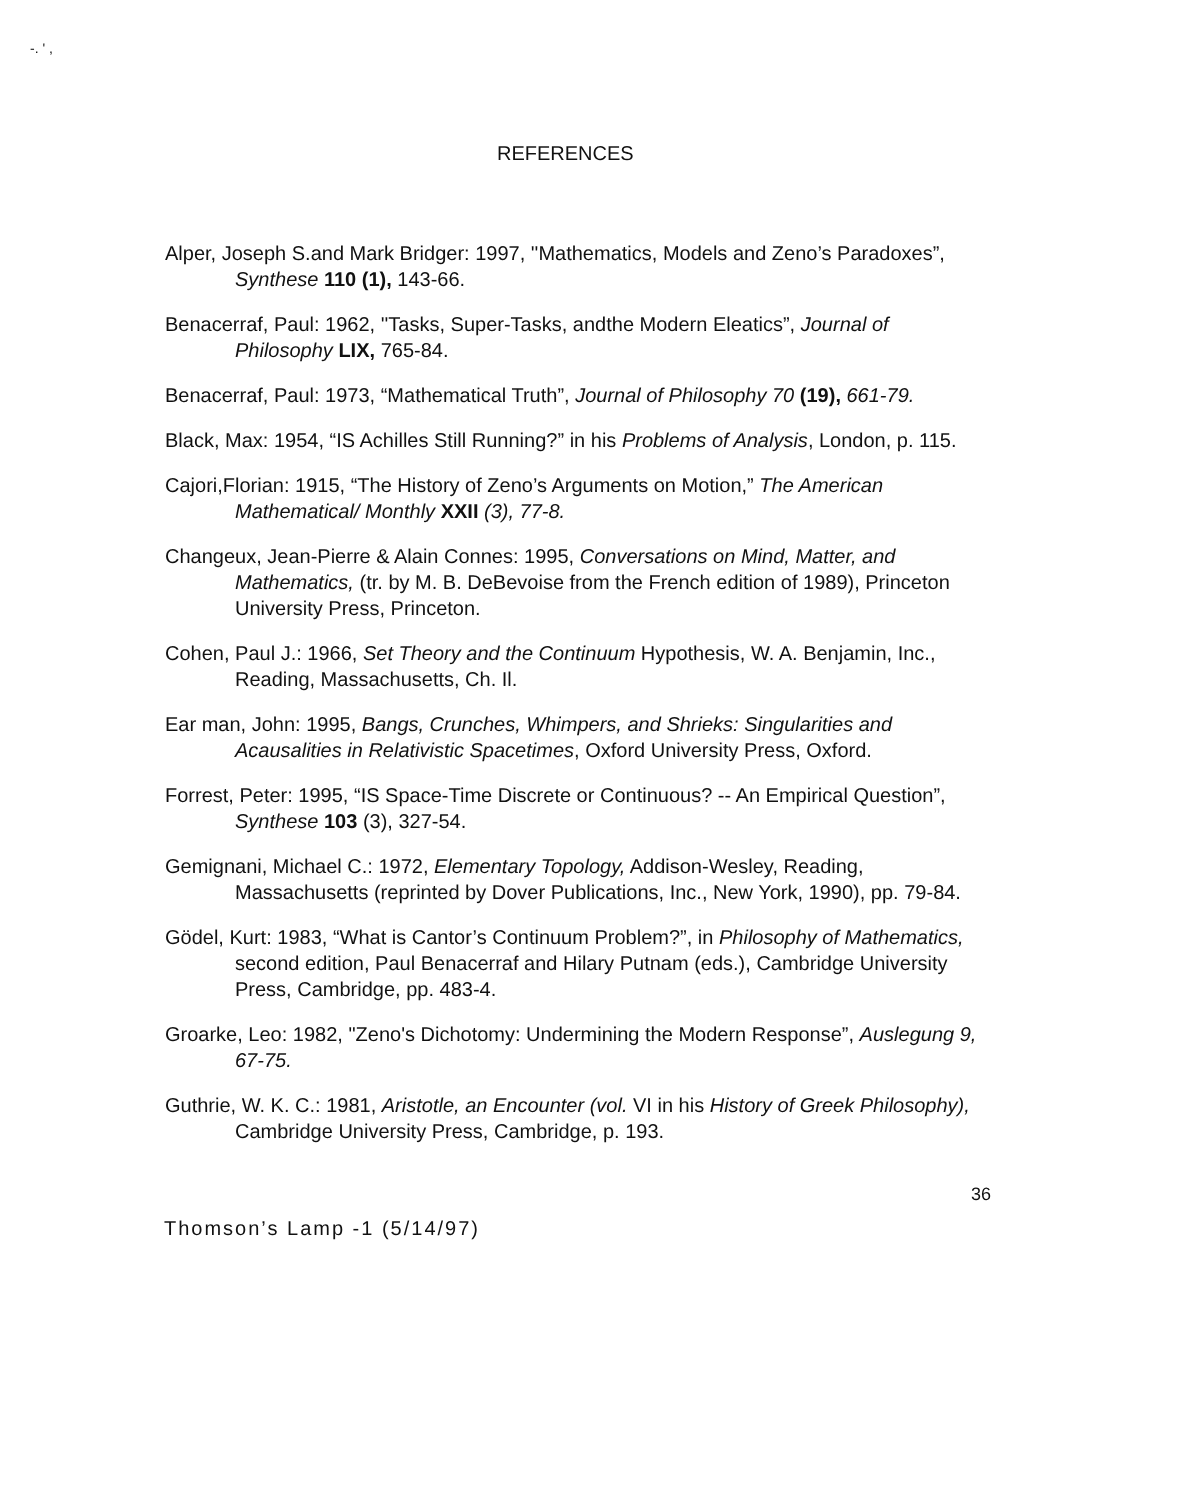-. ' ,
REFERENCES
Alper, Joseph S.and Mark Bridger: 1997, ''Mathematics, Models and Zeno’s Paradoxes”, Synthese 110 (1), 143-66.
Benacerraf, Paul: 1962, ''Tasks, Super-Tasks, andthe Modern Eleatics”, Journal of Philosophy LIX, 765-84.
Benacerraf, Paul: 1973, “Mathematical Truth”, Journal of Philosophy 70 (19), 661-79.
Black, Max: 1954, “IS Achilles Still Running?” in his Problems of Analysis, London, p. 115.
Cajori,Florian: 1915, “The History of Zeno’s Arguments on Motion,” The American Mathematical/ Monthly XXII (3), 77-8.
Changeux, Jean-Pierre & Alain Connes: 1995, Conversations on Mind, Matter, and Mathematics, (tr. by M. B. DeBevoise from the French edition of 1989), Princeton University Press, Princeton.
Cohen, Paul J.: 1966, Set Theory and the Continuum Hypothesis, W. A. Benjamin, Inc., Reading, Massachusetts, Ch. Il.
Ear man, John: 1995, Bangs, Crunches, Whimpers, and Shrieks: Singularities and Acausalities in Relativistic Spacetimes, Oxford University Press, Oxford.
Forrest, Peter: 1995, “IS Space-Time Discrete or Continuous? -- An Empirical Question”, Synthese 103 (3), 327-54.
Gemignani, Michael C.: 1972, Elementary Topology, Addison-Wesley, Reading, Massachusetts (reprinted by Dover Publications, Inc., New York, 1990), pp. 79-84.
Gödel, Kurt: 1983, “What is Cantor’s Continuum Problem?”, in Philosophy of Mathematics, second edition, Paul Benacerraf and Hilary Putnam (eds.), Cambridge University Press, Cambridge, pp. 483-4.
Groarke, Leo: 1982, "Zeno's Dichotomy: Undermining the Modern Response”, Auslegung 9, 67-75.
Guthrie, W. K. C.: 1981, Aristotle, an Encounter (vol. VI in his History of Greek Philosophy), Cambridge University Press, Cambridge, p. 193.
36
Thomson’s Lamp -1 (5/14/97)